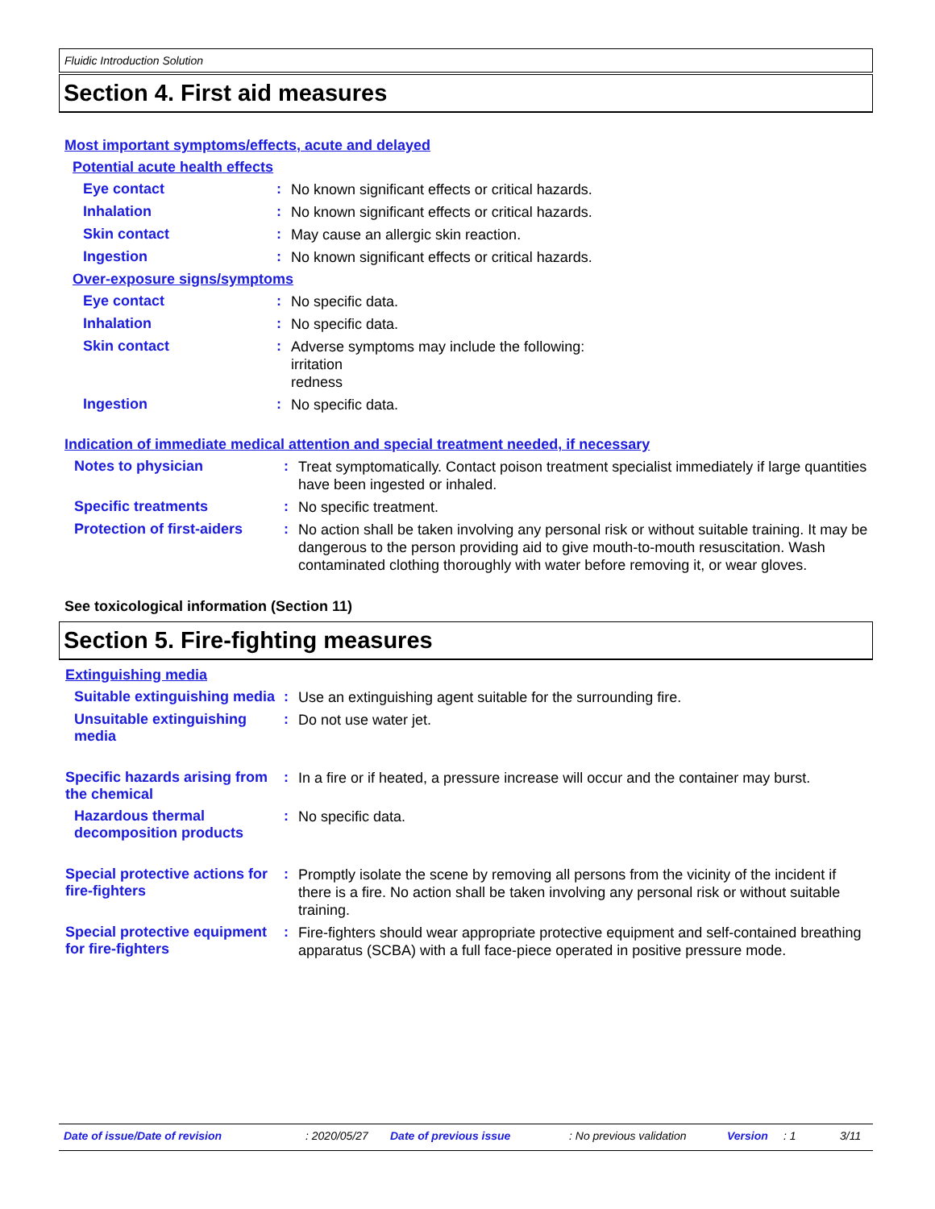Fluidic Introduction Solution
Section 4. First aid measures
Most important symptoms/effects, acute and delayed
Potential acute health effects
Eye contact :
No known significant effects or critical hazards.
Inhalation :
No known significant effects or critical hazards.
Skin contact :
May cause an allergic skin reaction.
Ingestion :
No known significant effects or critical hazards.
Over-exposure signs/symptoms
Eye contact :
No specific data.
Inhalation :
No specific data.
Skin contact :
Adverse symptoms may include the following:
irritation
redness
Ingestion :
No specific data.
Indication of immediate medical attention and special treatment needed, if necessary
Notes to physician :
Treat symptomatically. Contact poison treatment specialist immediately if large quantities have been ingested or inhaled.
Specific treatments :
No specific treatment.
Protection of first-aiders
:
No action shall be taken involving any personal risk or without suitable training. It may be dangerous to the person providing aid to give mouth-to-mouth resuscitation. Wash contaminated clothing thoroughly with water before removing it, or wear gloves.
See toxicological information (Section 11)
Section 5. Fire-fighting measures
Extinguishing media
Suitable extinguishing media
:
Use an extinguishing agent suitable for the surrounding fire.
Unsuitable extinguishing media
:
Do not use water jet.
Specific hazards arising from the chemical
:
In a fire or if heated, a pressure increase will occur and the container may burst.
Hazardous thermal decomposition products
:
No specific data.
Special protective actions for fire-fighters
:
Promptly isolate the scene by removing all persons from the vicinity of the incident if there is a fire. No action shall be taken involving any personal risk or without suitable training.
Special protective equipment for fire-fighters
:
Fire-fighters should wear appropriate protective equipment and self-contained breathing apparatus (SCBA) with a full face-piece operated in positive pressure mode.
Date of issue/Date of revision: 2020/05/27 Date of previous issue: No previous validation Version: 1 3/11